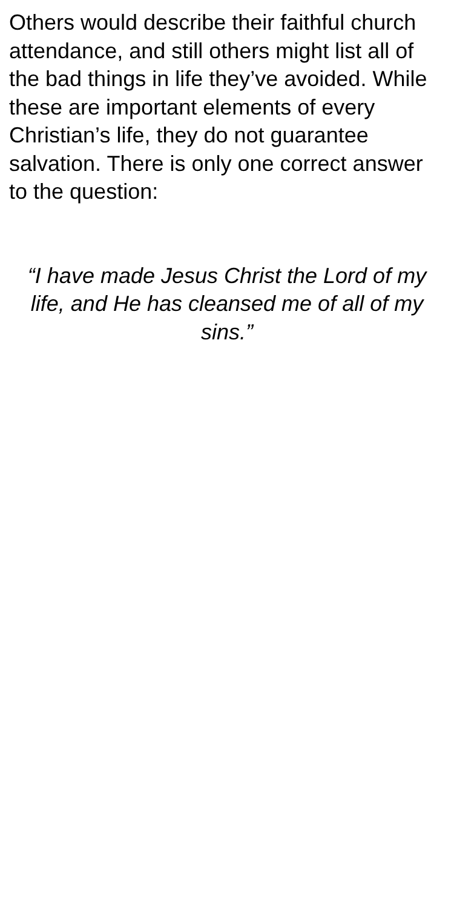Others would describe their faithful church attendance, and still others might list all of the bad things in life they’ve avoided. While these are important elements of every Christian’s life, they do not guarantee salvation. There is only one correct answer to the question:
“I have made Jesus Christ the Lord of my life, and He has cleansed me of all of my sins.”